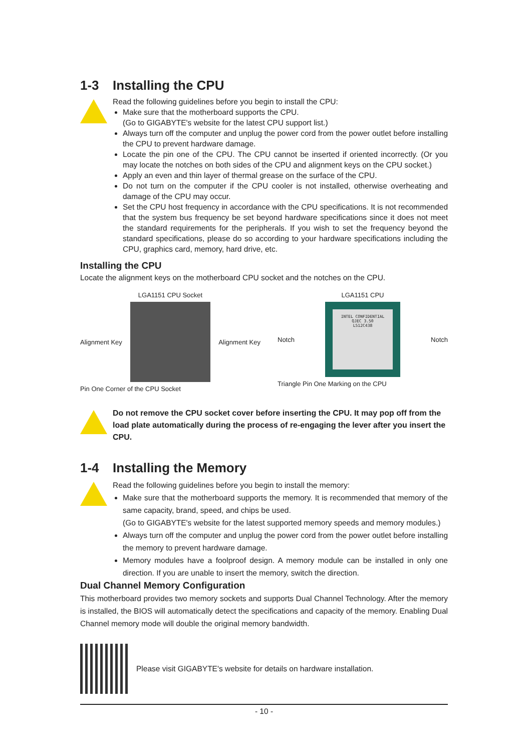1-3 Installing the CPU
Read the following guidelines before you begin to install the CPU:
Make sure that the motherboard supports the CPU.
(Go to GIGABYTE's website for the latest CPU support list.)
Always turn off the computer and unplug the power cord from the power outlet before installing the CPU to prevent hardware damage.
Locate the pin one of the CPU. The CPU cannot be inserted if oriented incorrectly. (Or you may locate the notches on both sides of the CPU and alignment keys on the CPU socket.)
Apply an even and thin layer of thermal grease on the surface of the CPU.
Do not turn on the computer if the CPU cooler is not installed, otherwise overheating and damage of the CPU may occur.
Set the CPU host frequency in accordance with the CPU specifications. It is not recommended that the system bus frequency be set beyond hardware specifications since it does not meet the standard requirements for the peripherals. If you wish to set the frequency beyond the standard specifications, please do so according to your hardware specifications including the CPU, graphics card, memory, hard drive, etc.
Installing the CPU
Locate the alignment keys on the motherboard CPU socket and the notches on the CPU.
LGA1151 CPU Socket
Alignment Key Alignment Key
Pin One Corner of the CPU Socket
LGA1151 CPU
Notch
INTEL CONFIDENTIAL
QJEC 3.50
L512C438
Notch
Triangle Pin One Marking on the CPU
Do not remove the CPU socket cover before inserting the CPU. It may pop off from the load plate automatically during the process of re-engaging the lever after you insert the CPU.
1-4 Installing the Memory
Read the following guidelines before you begin to install the memory:
Make sure that the motherboard supports the memory. It is recommended that memory of the same capacity, brand, speed, and chips be used.
(Go to GIGABYTE's website for the latest supported memory speeds and memory modules.)
Always turn off the computer and unplug the power cord from the power outlet before installing the memory to prevent hardware damage.
Memory modules have a foolproof design. A memory module can be installed in only one direction. If you are unable to insert the memory, switch the direction.
Dual Channel Memory Configuration
This motherboard provides two memory sockets and supports Dual Channel Technology. After the memory is installed, the BIOS will automatically detect the specifications and capacity of the memory. Enabling Dual Channel memory mode will double the original memory bandwidth.
Please visit GIGABYTE's website for details on hardware installation.
- 10 -